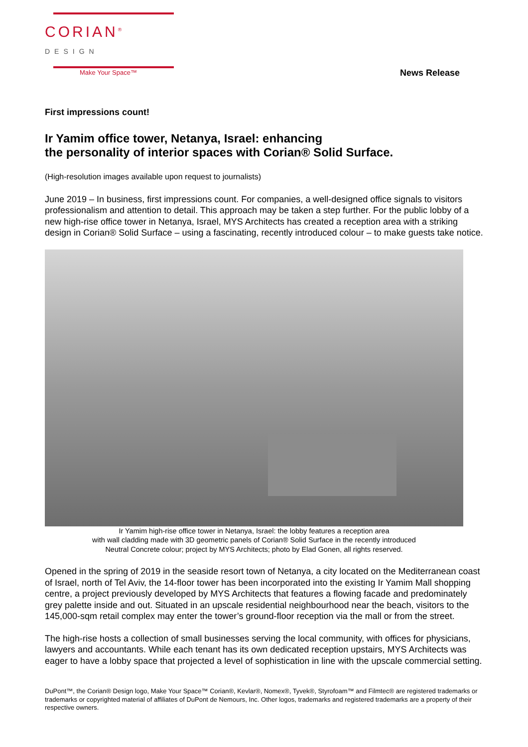CORIAN<sup>®</sup> DESIGN
Make Your Space™ News Release
First impressions count!
Ir Yamim office tower, Netanya, Israel: enhancing
the personality of interior spaces with Corian® Solid Surface.
(High-resolution images available upon request to journalists)
June 2019 – In business, first impressions count. For companies, a well-designed office signals to visitors professionalism and attention to detail. This approach may be taken a step further. For the public lobby of a new high-rise office tower in Netanya, Israel, MYS Architects has created a reception area with a striking design in Corian® Solid Surface – using a fascinating, recently introduced colour – to make guests take notice.
Ir Yamim high-rise office tower in Netanya, Israel: the lobby features a reception area
with wall cladding made with 3D geometric panels of Corian® Solid Surface in the recently introduced
Neutral Concrete colour; project by MYS Architects; photo by Elad Gonen, all rights reserved.
Opened in the spring of 2019 in the seaside resort town of Netanya, a city located on the Mediterranean coast of Israel, north of Tel Aviv, the 14-floor tower has been incorporated into the existing Ir Yamim Mall shopping centre, a project previously developed by MYS Architects that features a flowing facade and predominately grey palette inside and out. Situated in an upscale residential neighbourhood near the beach, visitors to the 145,000-sqm retail complex may enter the tower’s ground-floor reception via the mall or from the street.
The high-rise hosts a collection of small businesses serving the local community, with offices for physicians, lawyers and accountants. While each tenant has its own dedicated reception upstairs, MYS Architects was eager to have a lobby space that projected a level of sophistication in line with the upscale commercial setting.
DuPont™, the Corian® Design logo, Make Your Space™ Corian®, Kevlar®, Nomex®, Tyvek®, Styrofoam™ and Filmtec® are registered trademarks or trademarks or copyrighted material of affiliates of DuPont de Nemours, Inc. Other logos, trademarks and registered trademarks are a property of their respective owners.